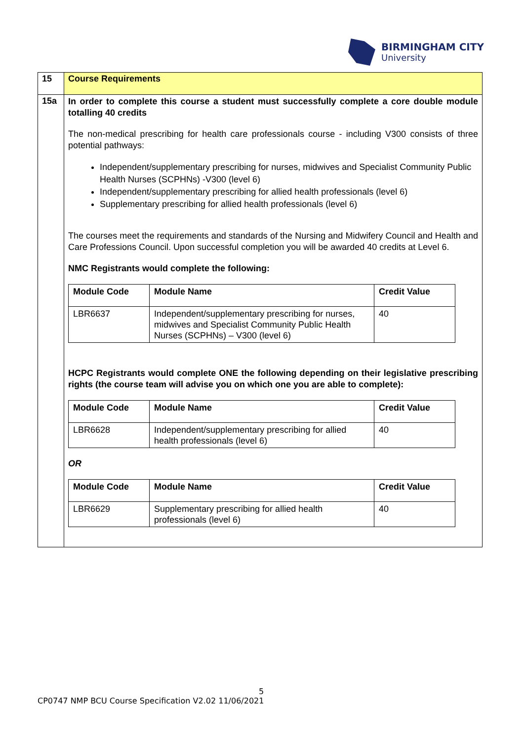BIRMINGHAM CITY
University
| 15 | Course Requirements |
| 15a | In order to complete this course a student must successfully complete a core double module totalling 40 credits The non-medical prescribing for health care professionals course - including V300 consists of three potential pathways: Independent/supplementary prescribing for nurses, midwives and Specialist Community Public Health Nurses (SCPHNs) -V300 (level 6) Independent/supplementary prescribing for allied health professionals (level 6) Supplementary prescribing for allied health professionals (level 6) The courses meet the requirements and standards of the Nursing and Midwifery Council and Health and Care Professions Council. Upon successful completion you will be awarded 40 credits at Level 6. NMC Registrants would complete the following: / Module Code / Module Name / Credit Value / / --- / --- / --- / / LBR6637 / Independent/supplementary prescribing for nurses, midwives and Specialist Community Public Health Nurses (SCPHNs) – V300 (level 6) / 40 / HCPC Registrants would complete ONE the following depending on their legislative prescribing rights (the course team will advise you on which one you are able to complete): / Module Code / Module Name / Credit Value / / --- / --- / --- / / LBR6628 / Independent/supplementary prescribing for allied health professionals (level 6) / 40 / OR / Module Code / Module Name / Credit Value / / --- / --- / --- / / LBR6629 / Supplementary prescribing for allied health professionals (level 6) / 40 / |
5
CP0747 NMP BCU Course Specification V2.02 11/06/2021